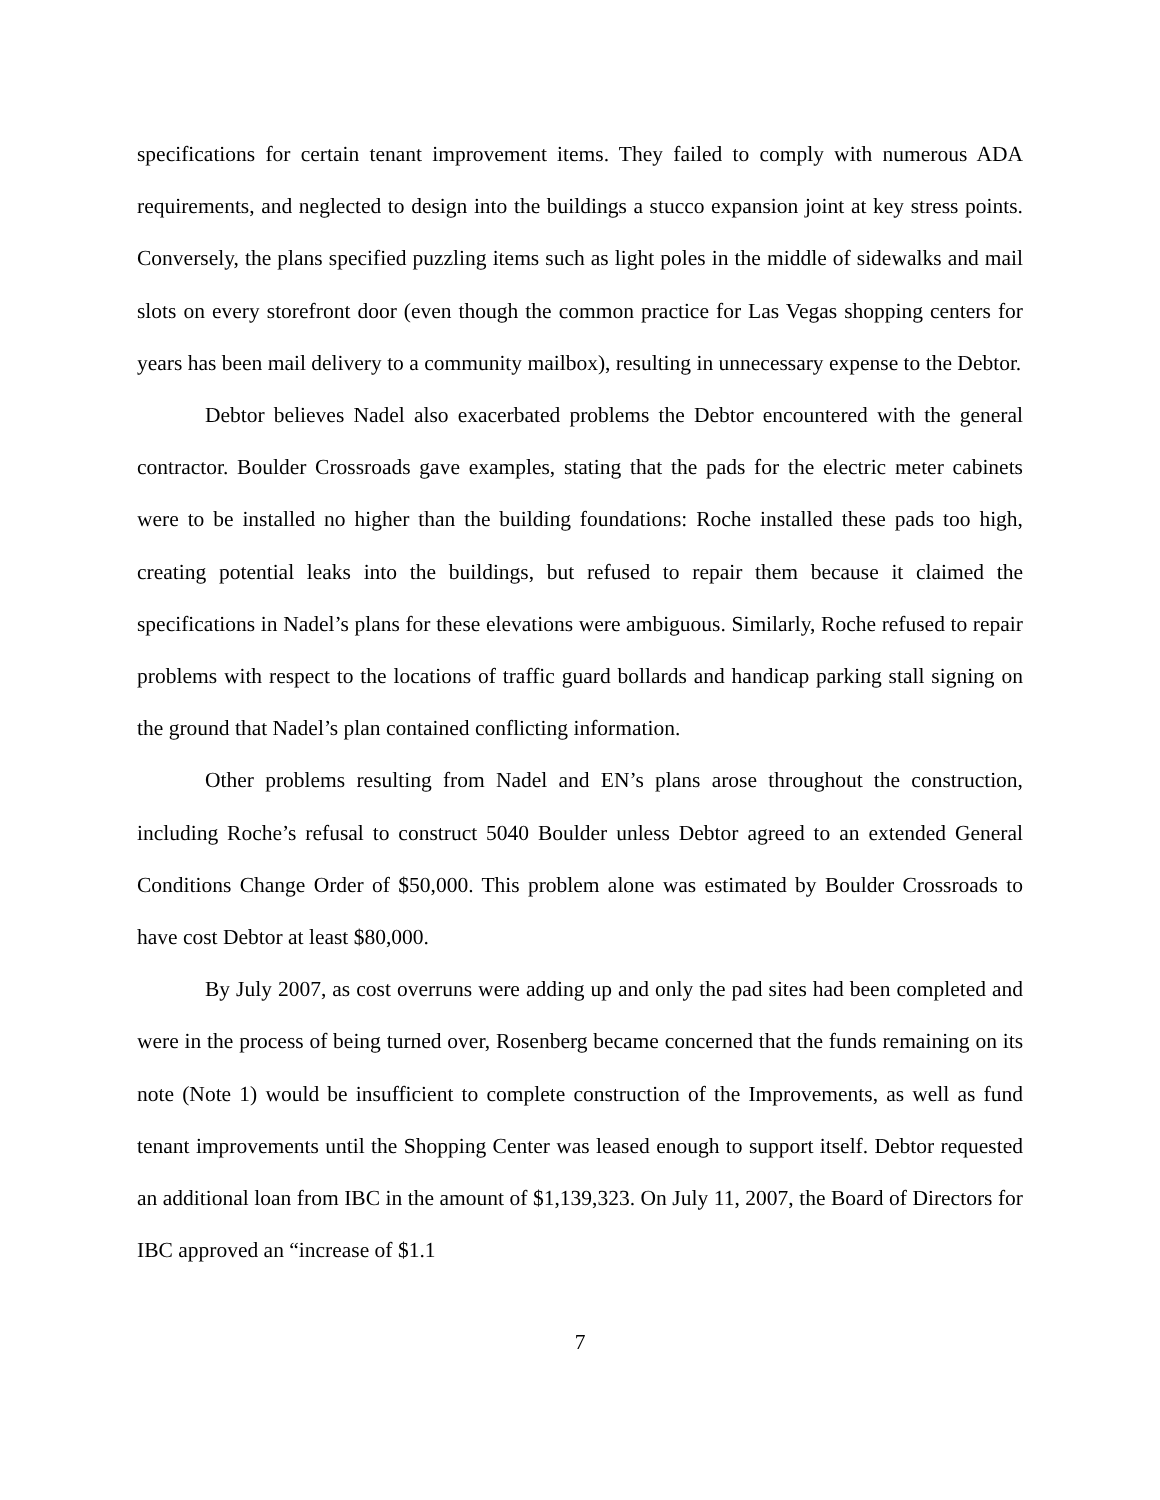specifications for certain tenant improvement items. They failed to comply with numerous ADA requirements, and neglected to design into the buildings a stucco expansion joint at key stress points. Conversely, the plans specified puzzling items such as light poles in the middle of sidewalks and mail slots on every storefront door (even though the common practice for Las Vegas shopping centers for years has been mail delivery to a community mailbox), resulting in unnecessary expense to the Debtor.
Debtor believes Nadel also exacerbated problems the Debtor encountered with the general contractor. Boulder Crossroads gave examples, stating that the pads for the electric meter cabinets were to be installed no higher than the building foundations: Roche installed these pads too high, creating potential leaks into the buildings, but refused to repair them because it claimed the specifications in Nadel’s plans for these elevations were ambiguous. Similarly, Roche refused to repair problems with respect to the locations of traffic guard bollards and handicap parking stall signing on the ground that Nadel’s plan contained conflicting information.
Other problems resulting from Nadel and EN’s plans arose throughout the construction, including Roche’s refusal to construct 5040 Boulder unless Debtor agreed to an extended General Conditions Change Order of $50,000. This problem alone was estimated by Boulder Crossroads to have cost Debtor at least $80,000.
By July 2007, as cost overruns were adding up and only the pad sites had been completed and were in the process of being turned over, Rosenberg became concerned that the funds remaining on its note (Note 1) would be insufficient to complete construction of the Improvements, as well as fund tenant improvements until the Shopping Center was leased enough to support itself. Debtor requested an additional loan from IBC in the amount of $1,139,323. On July 11, 2007, the Board of Directors for IBC approved an “increase of $1.1
7